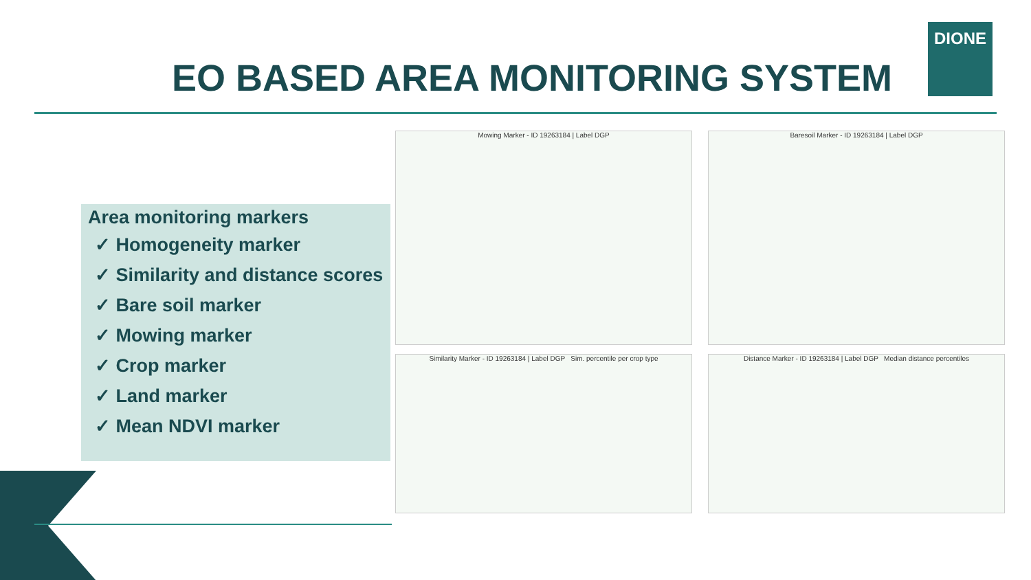EO BASED AREA MONITORING SYSTEM
DIONE
Area monitoring markers
✓ Homogeneity marker
✓ Similarity and distance scores
✓ Bare soil marker
✓ Mowing marker
✓ Crop marker
✓ Land marker
✓ Mean NDVI marker
Mowing Marker - ID 19263184 | Label DGP Baresoil Marker - ID 19263184 | Label DGP
Similarity Marker - ID 19263184 | Label DGP Sim. percentile per crop type
Distance Marker - ID 19263184 | Label DGP Median distance percentiles